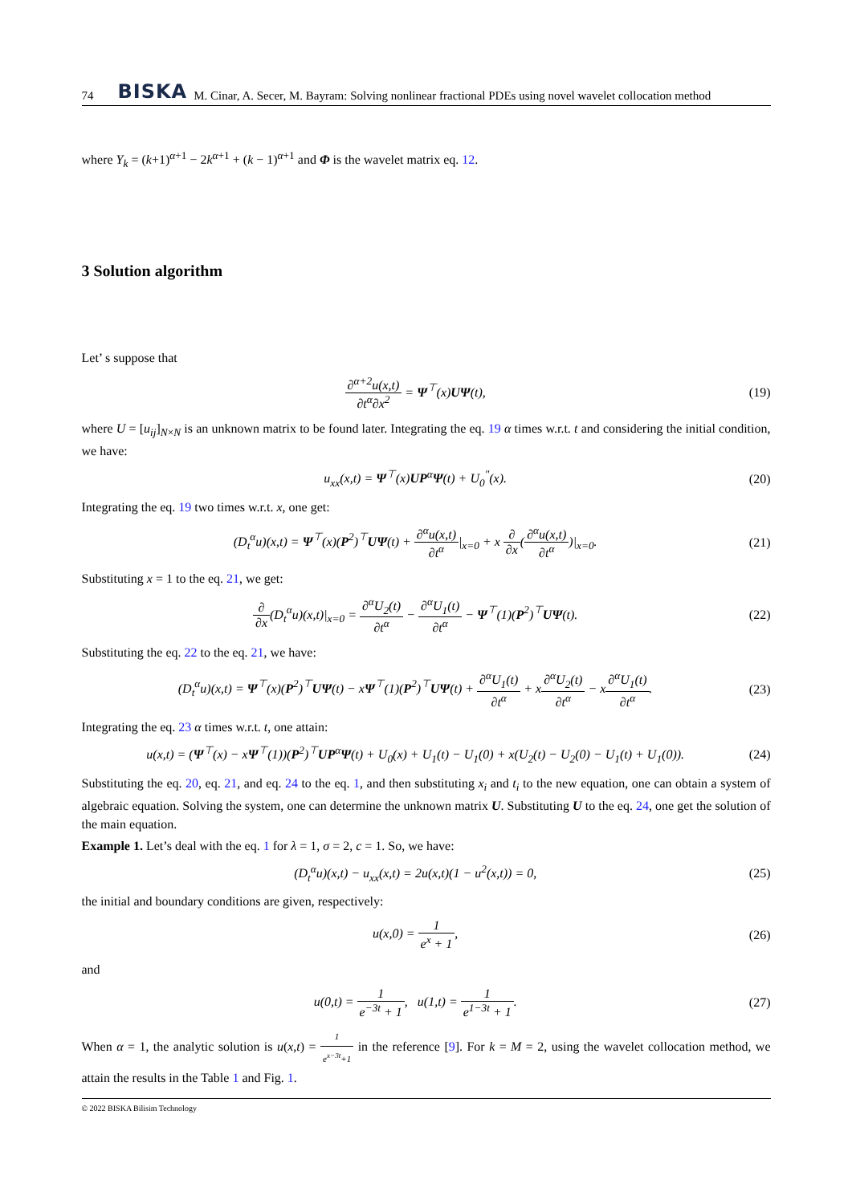74 BISKA M. Cinar, A. Secer, M. Bayram: Solving nonlinear fractional PDEs using novel wavelet collocation method
where Υ<sub>k</sub> = (k+1)<sup>α+1</sup> − 2k<sup>α+1</sup> + (k − 1)<sup>α+1</sup> and Φ is the wavelet matrix eq. 12.
3 Solution algorithm
Let’ s suppose that
∂<sup>α+2</sup>u(x,t) ∂t<sup>α</sup>∂x<sup>2</sup> = Ψ<sup>⊤</sup>(x)UΨ(t), (19)
where U = [u<sub>ij</sub>]<sub>N×N</sub> is an unknown matrix to be found later. Integrating the eq. 19 α times w.r.t. t and considering the initial condition, we have:
u<sub>xx</sub>(x,t) = Ψ<sup>⊤</sup>(x)UP<sup>α</sup>Ψ(t) + U<sub>0</sub><sup>″</sup>(x). (20)
Integrating the eq. 19 two times w.r.t. x, one get:
(D<sub>t</sub><sup>α</sup>u)(x,t) = Ψ<sup>⊤</sup>(x)(P<sup>2</sup>)<sup>⊤</sup>UΨ(t) + ∂<sup>α</sup>u(x,t) ∂t<sup>α</sup>|<sub>x=0</sub> + x ∂ ∂x(∂<sup>α</sup>u(x,t) ∂t<sup>α</sup>)|<sub>x=0</sub>. (21)
Substituting x = 1 to the eq. 21, we get:
∂ ∂x(D<sub>t</sub><sup>α</sup>u)(x,t)|<sub>x=0</sub> = ∂<sup>α</sup>U<sub>2</sub>(t) ∂t<sup>α</sup> − ∂<sup>α</sup>U<sub>1</sub>(t) ∂t<sup>α</sup> − Ψ<sup>⊤</sup>(1)(P<sup>2</sup>)<sup>⊤</sup>UΨ(t). (22)
Substituting the eq. 22 to the eq. 21, we have:
(D<sub>t</sub><sup>α</sup>u)(x,t) = Ψ<sup>⊤</sup>(x)(P<sup>2</sup>)<sup>⊤</sup>UΨ(t) − xΨ<sup>⊤</sup>(1)(P<sup>2</sup>)<sup>⊤</sup>UΨ(t) + ∂<sup>α</sup>U<sub>1</sub>(t) ∂t<sup>α</sup> + x∂<sup>α</sup>U<sub>2</sub>(t) ∂t<sup>α</sup> − x∂<sup>α</sup>U<sub>1</sub>(t) ∂t<sup>α</sup>. (23)
Integrating the eq. 23 α times w.r.t. t, one attain:
u(x,t) = (Ψ<sup>⊤</sup>(x) − xΨ<sup>⊤</sup>(1))(P<sup>2</sup>)<sup>⊤</sup>UP<sup>α</sup>Ψ(t) + U<sub>0</sub>(x) + U<sub>1</sub>(t) − U<sub>1</sub>(0) + x(U<sub>2</sub>(t) − U<sub>2</sub>(0) − U<sub>1</sub>(t) + U<sub>1</sub>(0)). (24)
Substituting the eq. 20, eq. 21, and eq. 24 to the eq. 1, and then substituting x<sub>i</sub> and t<sub>i</sub> to the new equation, one can obtain a system of algebraic equation. Solving the system, one can determine the unknown matrix U. Substituting U to the eq. 24, one get the solution of the main equation.
Example 1. Let’s deal with the eq. 1 for λ = 1, σ = 2, c = 1. So, we have:
(D<sub>t</sub><sup>α</sup>u)(x,t) − u<sub>xx</sub>(x,t) = 2u(x,t)(1 − u<sup>2</sup>(x,t)) = 0, (25)
the initial and boundary conditions are given, respectively:
u(x,0) = 1 e<sup>x</sup> + 1, (26)
and
u(0,t) = 1 e<sup>−3t</sup> + 1, u(1,t) = 1 e<sup>1−3t</sup> + 1. (27)
When α = 1, the analytic solution is u(x,t) = 1 e<sup>x−3t</sup>+1 in the reference [9]. For k = M = 2, using the wavelet collocation method, we attain the results in the Table 1 and Fig. 1.
© 2022 BISKA Bilisim Technology